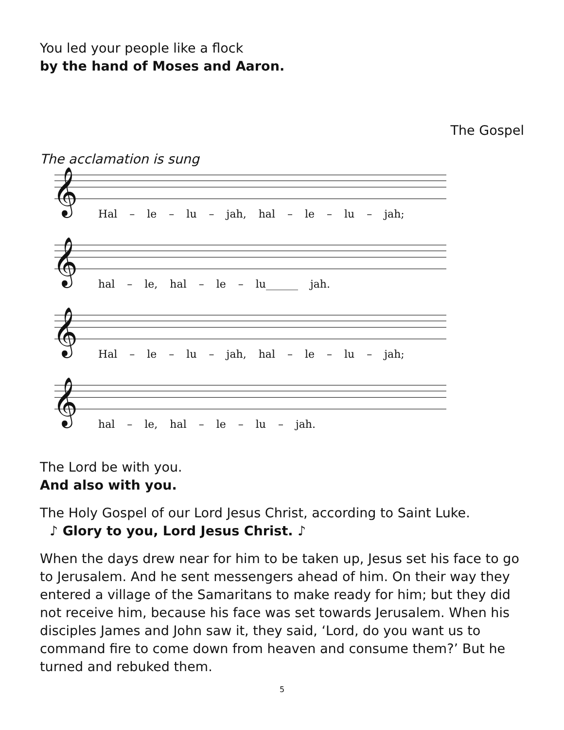You led your people like a flock
by the hand of Moses and Aaron.
The Gospel
The acclamation is sung
𝄞
Hal – le – lu – jah, hal – le – lu – jah;
𝄞
hal – le, hal – le – lu______ jah.
𝄞
Hal – le – lu – jah, hal – le – lu – jah;
𝄞
hal – le, hal – le – lu – jah.
The Lord be with you.
And also with you.
The Holy Gospel of our Lord Jesus Christ, according to Saint Luke.
♪ Glory to you, Lord Jesus Christ. ♪
When the days drew near for him to be taken up, Jesus set his face to go to Jerusalem. And he sent messengers ahead of him. On their way they entered a village of the Samaritans to make ready for him; but they did not receive him, because his face was set towards Jerusalem. When his disciples James and John saw it, they said, ‘Lord, do you want us to command fire to come down from heaven and consume them?’ But he turned and rebuked them.
5